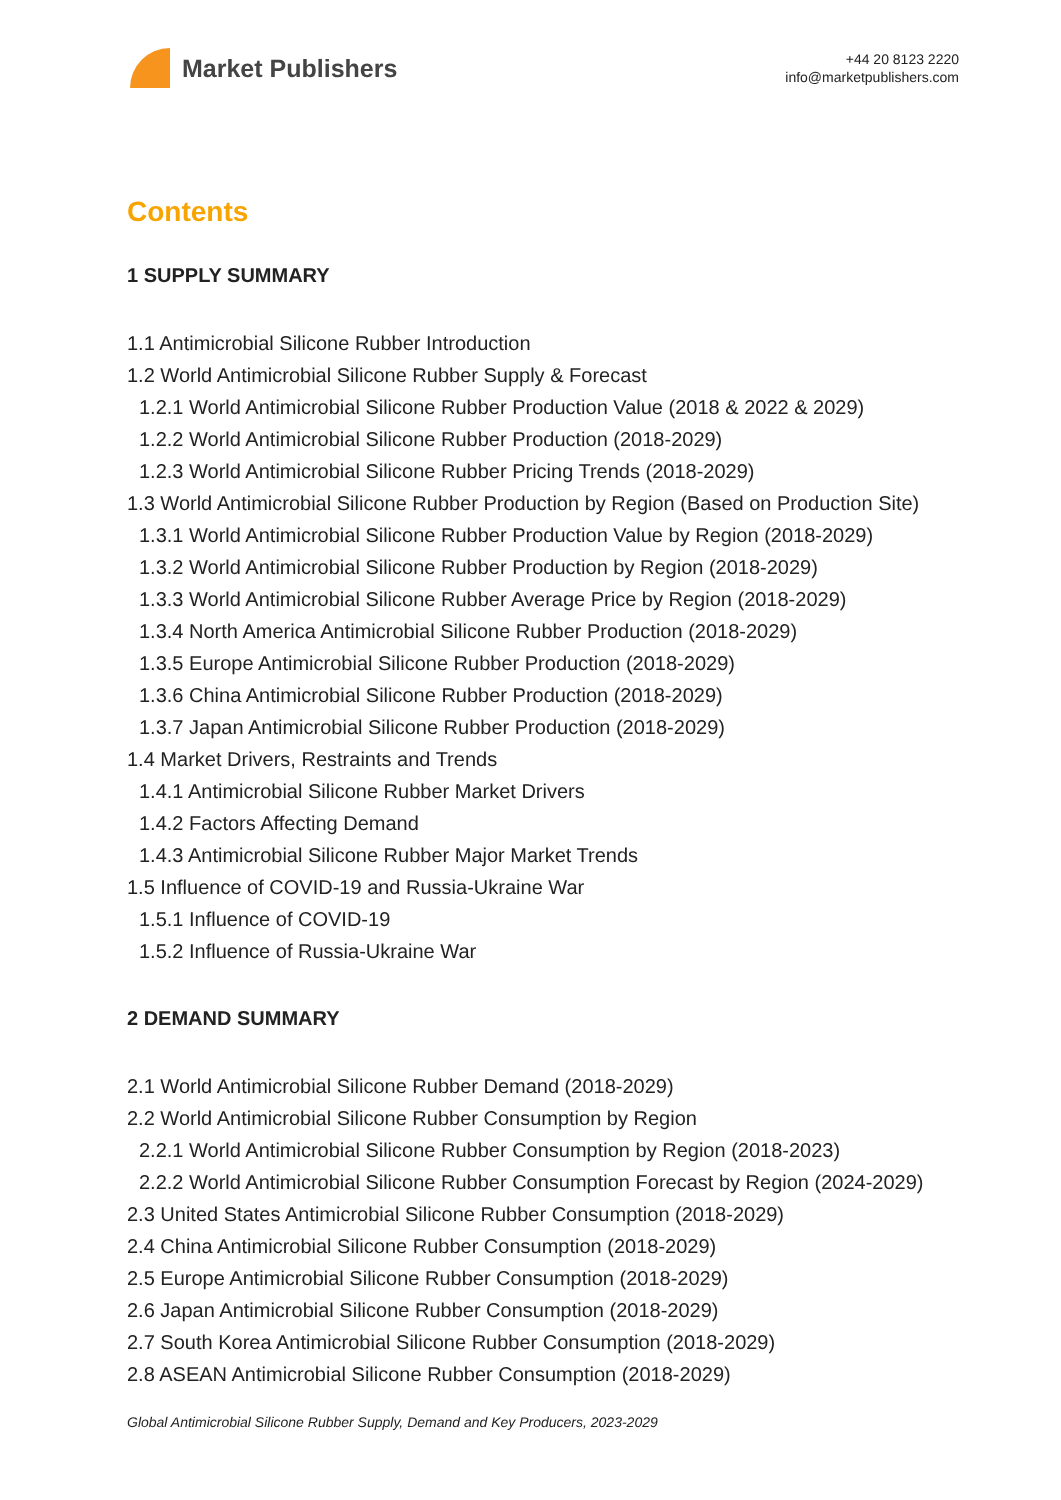Market Publishers
+44 20 8123 2220
info@marketpublishers.com
Contents
1 SUPPLY SUMMARY
1.1 Antimicrobial Silicone Rubber Introduction
1.2 World Antimicrobial Silicone Rubber Supply & Forecast
1.2.1 World Antimicrobial Silicone Rubber Production Value (2018 & 2022 & 2029)
1.2.2 World Antimicrobial Silicone Rubber Production (2018-2029)
1.2.3 World Antimicrobial Silicone Rubber Pricing Trends (2018-2029)
1.3 World Antimicrobial Silicone Rubber Production by Region (Based on Production Site)
1.3.1 World Antimicrobial Silicone Rubber Production Value by Region (2018-2029)
1.3.2 World Antimicrobial Silicone Rubber Production by Region (2018-2029)
1.3.3 World Antimicrobial Silicone Rubber Average Price by Region (2018-2029)
1.3.4 North America Antimicrobial Silicone Rubber Production (2018-2029)
1.3.5 Europe Antimicrobial Silicone Rubber Production (2018-2029)
1.3.6 China Antimicrobial Silicone Rubber Production (2018-2029)
1.3.7 Japan Antimicrobial Silicone Rubber Production (2018-2029)
1.4 Market Drivers, Restraints and Trends
1.4.1 Antimicrobial Silicone Rubber Market Drivers
1.4.2 Factors Affecting Demand
1.4.3 Antimicrobial Silicone Rubber Major Market Trends
1.5 Influence of COVID-19 and Russia-Ukraine War
1.5.1 Influence of COVID-19
1.5.2 Influence of Russia-Ukraine War
2 DEMAND SUMMARY
2.1 World Antimicrobial Silicone Rubber Demand (2018-2029)
2.2 World Antimicrobial Silicone Rubber Consumption by Region
2.2.1 World Antimicrobial Silicone Rubber Consumption by Region (2018-2023)
2.2.2 World Antimicrobial Silicone Rubber Consumption Forecast by Region (2024-2029)
2.3 United States Antimicrobial Silicone Rubber Consumption (2018-2029)
2.4 China Antimicrobial Silicone Rubber Consumption (2018-2029)
2.5 Europe Antimicrobial Silicone Rubber Consumption (2018-2029)
2.6 Japan Antimicrobial Silicone Rubber Consumption (2018-2029)
2.7 South Korea Antimicrobial Silicone Rubber Consumption (2018-2029)
2.8 ASEAN Antimicrobial Silicone Rubber Consumption (2018-2029)
Global Antimicrobial Silicone Rubber Supply, Demand and Key Producers, 2023-2029